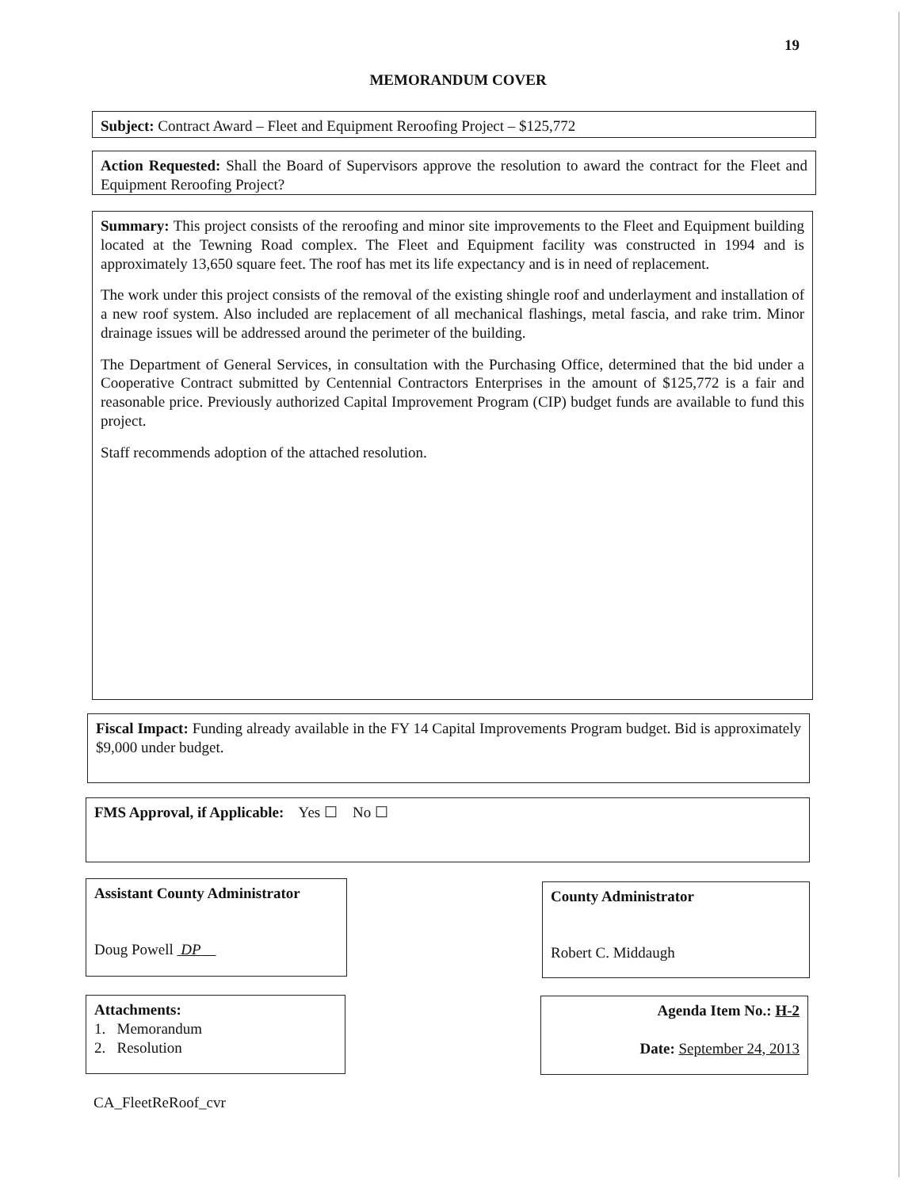19
MEMORANDUM COVER
Subject: Contract Award – Fleet and Equipment Reroofing Project – $125,772
Action Requested: Shall the Board of Supervisors approve the resolution to award the contract for the Fleet and Equipment Reroofing Project?
Summary: This project consists of the reroofing and minor site improvements to the Fleet and Equipment building located at the Tewning Road complex. The Fleet and Equipment facility was constructed in 1994 and is approximately 13,650 square feet. The roof has met its life expectancy and is in need of replacement.
The work under this project consists of the removal of the existing shingle roof and underlayment and installation of a new roof system. Also included are replacement of all mechanical flashings, metal fascia, and rake trim. Minor drainage issues will be addressed around the perimeter of the building.
The Department of General Services, in consultation with the Purchasing Office, determined that the bid under a Cooperative Contract submitted by Centennial Contractors Enterprises in the amount of $125,772 is a fair and reasonable price. Previously authorized Capital Improvement Program (CIP) budget funds are available to fund this project.
Staff recommends adoption of the attached resolution.
Fiscal Impact: Funding already available in the FY 14 Capital Improvements Program budget. Bid is approximately $9,000 under budget.
FMS Approval, if Applicable: Yes ☐ No ☐
Assistant County Administrator
Doug Powell DP
County Administrator
Robert C. Middaugh
Attachments:
1. Memorandum
2. Resolution
Agenda Item No.: H-2
Date: September 24, 2013
CA_FleetReRoof_cvr